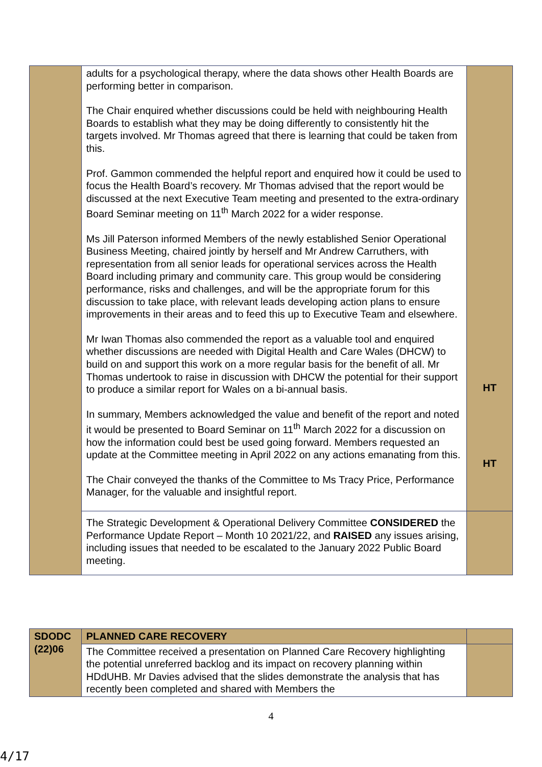| | adults for a psychological therapy, where the data shows other Health Boards are performing better in comparison. The Chair enquired whether discussions could be held with neighbouring Health Boards to establish what they may be doing differently to consistently hit the targets involved. Mr Thomas agreed that there is learning that could be taken from this. Prof. Gammon commended the helpful report and enquired how it could be used to focus the Health Board’s recovery. Mr Thomas advised that the report would be discussed at the next Executive Team meeting and presented to the extra-ordinary Board Seminar meeting on 11<sup>th</sup> March 2022 for a wider response. Ms Jill Paterson informed Members of the newly established Senior Operational Business Meeting, chaired jointly by herself and Mr Andrew Carruthers, with representation from all senior leads for operational services across the Health Board including primary and community care. This group would be considering performance, risks and challenges, and will be the appropriate forum for this discussion to take place, with relevant leads developing action plans to ensure improvements in their areas and to feed this up to Executive Team and elsewhere. Mr Iwan Thomas also commended the report as a valuable tool and enquired whether discussions are needed with Digital Health and Care Wales (DHCW) to build on and support this work on a more regular basis for the benefit of all. Mr Thomas undertook to raise in discussion with DHCW the potential for their support to produce a similar report for Wales on a bi-annual basis. In summary, Members acknowledged the value and benefit of the report and noted it would be presented to Board Seminar on 11<sup>th</sup> March 2022 for a discussion on how the information could best be used going forward. Members requested an update at the Committee meeting in April 2022 on any actions emanating from this. The Chair conveyed the thanks of the Committee to Ms Tracy Price, Performance Manager, for the valuable and insightful report. | HT HT |
| | The Strategic Development & Operational Delivery Committee CONSIDERED the Performance Update Report – Month 10 2021/22, and RAISED any issues arising, including issues that needed to be escalated to the January 2022 Public Board meeting. | |
| SDODC (22)06 | PLANNED CARE RECOVERY | |
| | The Committee received a presentation on Planned Care Recovery highlighting the potential unreferred backlog and its impact on recovery planning within HDdUHB. Mr Davies advised that the slides demonstrate the analysis that has recently been completed and shared with Members the | |
4
4/17